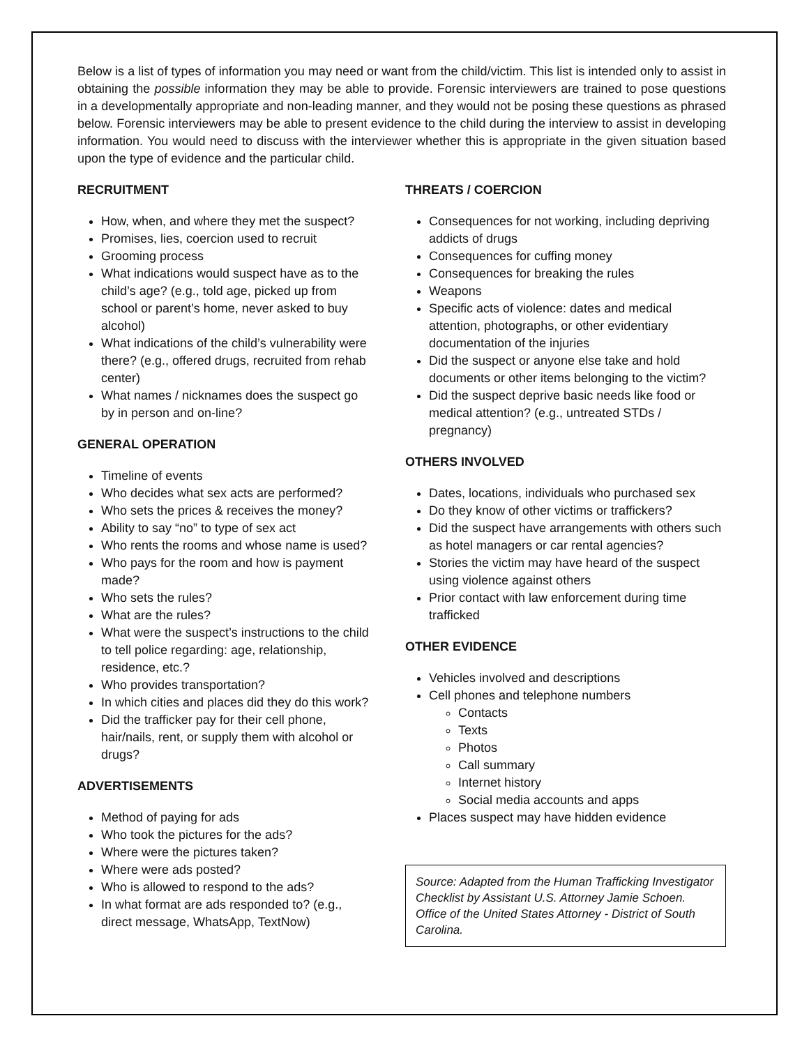Below is a list of types of information you may need or want from the child/victim. This list is intended only to assist in obtaining the possible information they may be able to provide. Forensic interviewers are trained to pose questions in a developmentally appropriate and non-leading manner, and they would not be posing these questions as phrased below. Forensic interviewers may be able to present evidence to the child during the interview to assist in developing information. You would need to discuss with the interviewer whether this is appropriate in the given situation based upon the type of evidence and the particular child.
RECRUITMENT
How, when, and where they met the suspect?
Promises, lies, coercion used to recruit
Grooming process
What indications would suspect have as to the child’s age? (e.g., told age, picked up from school or parent’s home, never asked to buy alcohol)
What indications of the child’s vulnerability were there? (e.g., offered drugs, recruited from rehab center)
What names / nicknames does the suspect go by in person and on-line?
GENERAL OPERATION
Timeline of events
Who decides what sex acts are performed?
Who sets the prices & receives the money?
Ability to say “no” to type of sex act
Who rents the rooms and whose name is used?
Who pays for the room and how is payment made?
Who sets the rules?
What are the rules?
What were the suspect’s instructions to the child to tell police regarding: age, relationship, residence, etc.?
Who provides transportation?
In which cities and places did they do this work?
Did the trafficker pay for their cell phone, hair/nails, rent, or supply them with alcohol or drugs?
ADVERTISEMENTS
Method of paying for ads
Who took the pictures for the ads?
Where were the pictures taken?
Where were ads posted?
Who is allowed to respond to the ads?
In what format are ads responded to? (e.g., direct message, WhatsApp, TextNow)
THREATS / COERCION
Consequences for not working, including depriving addicts of drugs
Consequences for cuffing money
Consequences for breaking the rules
Weapons
Specific acts of violence: dates and medical attention, photographs, or other evidentiary documentation of the injuries
Did the suspect or anyone else take and hold documents or other items belonging to the victim?
Did the suspect deprive basic needs like food or medical attention? (e.g., untreated STDs / pregnancy)
OTHERS INVOLVED
Dates, locations, individuals who purchased sex
Do they know of other victims or traffickers?
Did the suspect have arrangements with others such as hotel managers or car rental agencies?
Stories the victim may have heard of the suspect using violence against others
Prior contact with law enforcement during time trafficked
OTHER EVIDENCE
Vehicles involved and descriptions
Cell phones and telephone numbers
Contacts
Texts
Photos
Call summary
Internet history
Social media accounts and apps
Places suspect may have hidden evidence
Source: Adapted from the Human Trafficking Investigator Checklist by Assistant U.S. Attorney Jamie Schoen. Office of the United States Attorney - District of South Carolina.